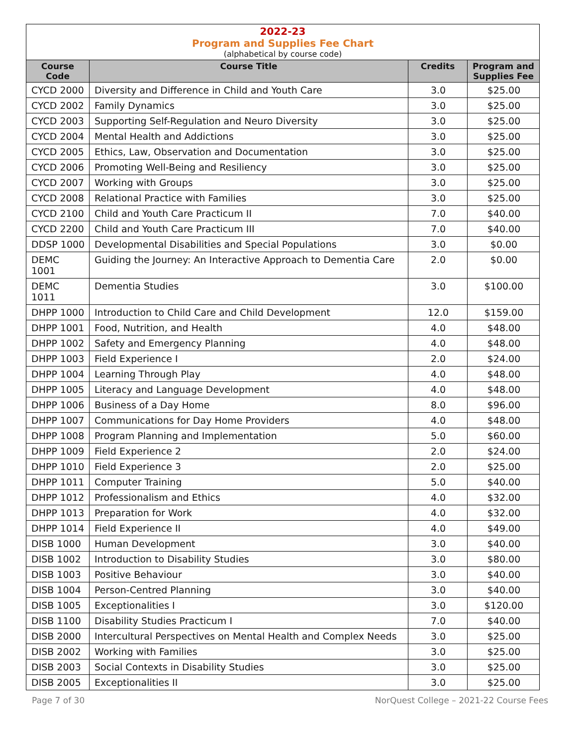| 2022-23 Program and Supplies Fee Chart (alphabetical by course code) | | | |
| Course Code | Course Title | Credits | Program and Supplies Fee |
| CYCD 2000 | Diversity and Difference in Child and Youth Care | 3.0 | $25.00 |
| CYCD 2002 | Family Dynamics | 3.0 | $25.00 |
| CYCD 2003 | Supporting Self-Regulation and Neuro Diversity | 3.0 | $25.00 |
| CYCD 2004 | Mental Health and Addictions | 3.0 | $25.00 |
| CYCD 2005 | Ethics, Law, Observation and Documentation | 3.0 | $25.00 |
| CYCD 2006 | Promoting Well-Being and Resiliency | 3.0 | $25.00 |
| CYCD 2007 | Working with Groups | 3.0 | $25.00 |
| CYCD 2008 | Relational Practice with Families | 3.0 | $25.00 |
| CYCD 2100 | Child and Youth Care Practicum II | 7.0 | $40.00 |
| CYCD 2200 | Child and Youth Care Practicum III | 7.0 | $40.00 |
| DDSP 1000 | Developmental Disabilities and Special Populations | 3.0 | $0.00 |
| DEMC 1001 | Guiding the Journey: An Interactive Approach to Dementia Care | 2.0 | $0.00 |
| DEMC 1011 | Dementia Studies | 3.0 | $100.00 |
| DHPP 1000 | Introduction to Child Care and Child Development | 12.0 | $159.00 |
| DHPP 1001 | Food, Nutrition, and Health | 4.0 | $48.00 |
| DHPP 1002 | Safety and Emergency Planning | 4.0 | $48.00 |
| DHPP 1003 | Field Experience I | 2.0 | $24.00 |
| DHPP 1004 | Learning Through Play | 4.0 | $48.00 |
| DHPP 1005 | Literacy and Language Development | 4.0 | $48.00 |
| DHPP 1006 | Business of a Day Home | 8.0 | $96.00 |
| DHPP 1007 | Communications for Day Home Providers | 4.0 | $48.00 |
| DHPP 1008 | Program Planning and Implementation | 5.0 | $60.00 |
| DHPP 1009 | Field Experience 2 | 2.0 | $24.00 |
| DHPP 1010 | Field Experience 3 | 2.0 | $25.00 |
| DHPP 1011 | Computer Training | 5.0 | $40.00 |
| DHPP 1012 | Professionalism and Ethics | 4.0 | $32.00 |
| DHPP 1013 | Preparation for Work | 4.0 | $32.00 |
| DHPP 1014 | Field Experience II | 4.0 | $49.00 |
| DISB 1000 | Human Development | 3.0 | $40.00 |
| DISB 1002 | Introduction to Disability Studies | 3.0 | $80.00 |
| DISB 1003 | Positive Behaviour | 3.0 | $40.00 |
| DISB 1004 | Person-Centred Planning | 3.0 | $40.00 |
| DISB 1005 | Exceptionalities I | 3.0 | $120.00 |
| DISB 1100 | Disability Studies Practicum I | 7.0 | $40.00 |
| DISB 2000 | Intercultural Perspectives on Mental Health and Complex Needs | 3.0 | $25.00 |
| DISB 2002 | Working with Families | 3.0 | $25.00 |
| DISB 2003 | Social Contexts in Disability Studies | 3.0 | $25.00 |
| DISB 2005 | Exceptionalities II | 3.0 | $25.00 |
Page 7 of 30 NorQuest College – 2021-22 Course Fees